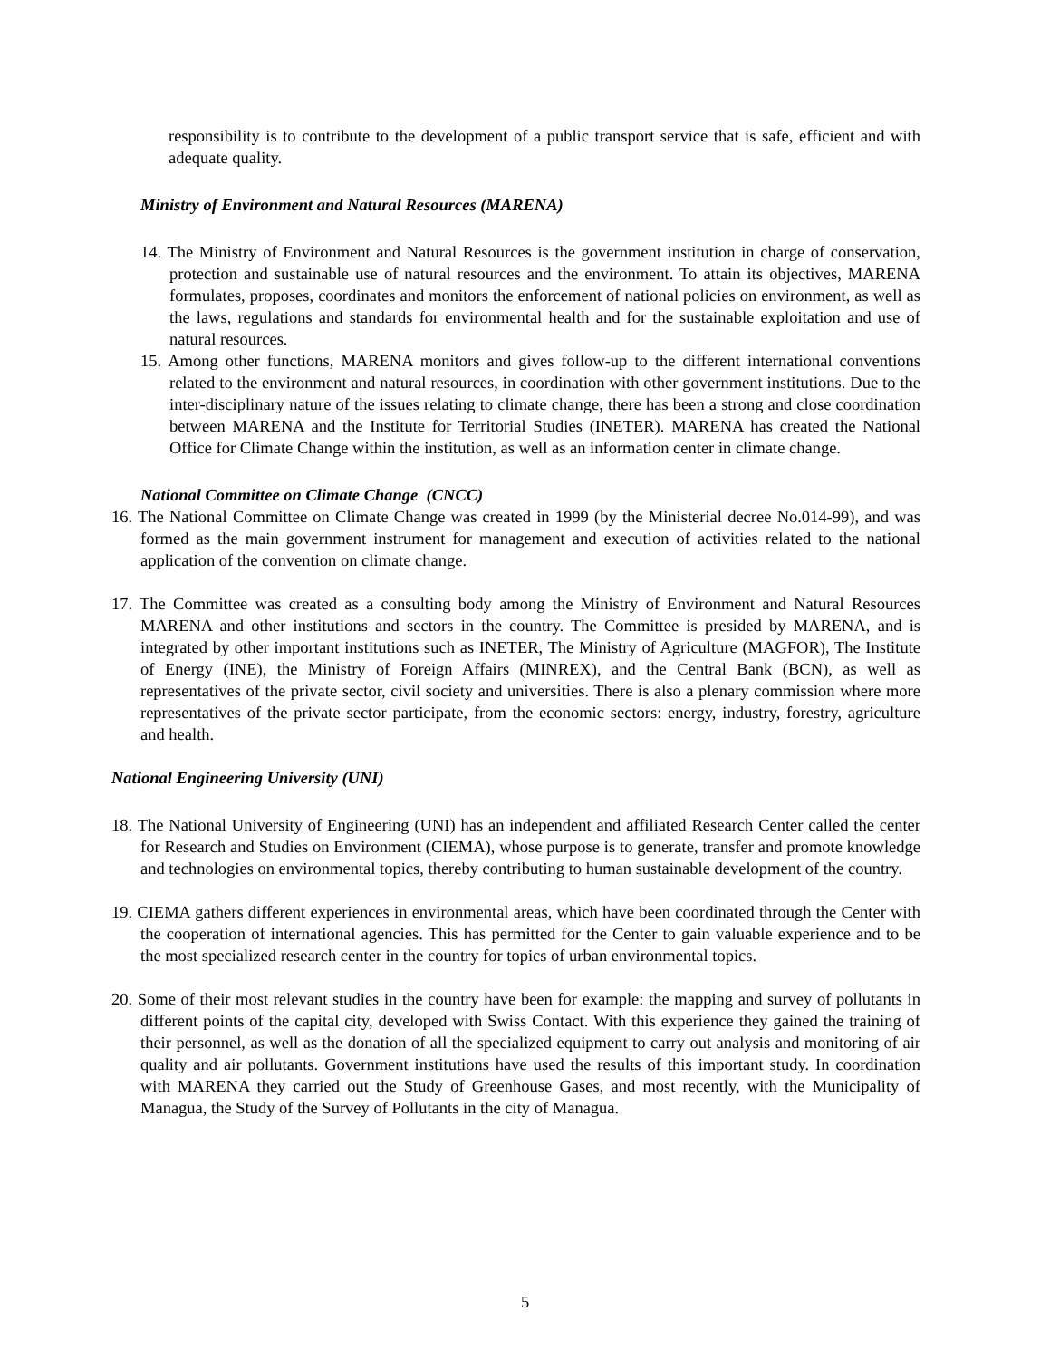responsibility is to contribute to the development of a public transport service that is safe, efficient and with adequate quality.
Ministry of Environment and Natural Resources (MARENA)
14. The Ministry of Environment and Natural Resources is the government institution in charge of conservation, protection and sustainable use of natural resources and the environment. To attain its objectives, MARENA formulates, proposes, coordinates and monitors the enforcement of national policies on environment, as well as the laws, regulations and standards for environmental health and for the sustainable exploitation and use of natural resources.
15. Among other functions, MARENA monitors and gives follow-up to the different international conventions related to the environment and natural resources, in coordination with other government institutions. Due to the inter-disciplinary nature of the issues relating to climate change, there has been a strong and close coordination between MARENA and the Institute for Territorial Studies (INETER). MARENA has created the National Office for Climate Change within the institution, as well as an information center in climate change.
National Committee on Climate Change (CNCC)
16. The National Committee on Climate Change was created in 1999 (by the Ministerial decree No.014-99), and was formed as the main government instrument for management and execution of activities related to the national application of the convention on climate change.
17. The Committee was created as a consulting body among the Ministry of Environment and Natural Resources MARENA and other institutions and sectors in the country. The Committee is presided by MARENA, and is integrated by other important institutions such as INETER, The Ministry of Agriculture (MAGFOR), The Institute of Energy (INE), the Ministry of Foreign Affairs (MINREX), and the Central Bank (BCN), as well as representatives of the private sector, civil society and universities. There is also a plenary commission where more representatives of the private sector participate, from the economic sectors: energy, industry, forestry, agriculture and health.
National Engineering University (UNI)
18. The National University of Engineering (UNI) has an independent and affiliated Research Center called the center for Research and Studies on Environment (CIEMA), whose purpose is to generate, transfer and promote knowledge and technologies on environmental topics, thereby contributing to human sustainable development of the country.
19. CIEMA gathers different experiences in environmental areas, which have been coordinated through the Center with the cooperation of international agencies. This has permitted for the Center to gain valuable experience and to be the most specialized research center in the country for topics of urban environmental topics.
20. Some of their most relevant studies in the country have been for example: the mapping and survey of pollutants in different points of the capital city, developed with Swiss Contact. With this experience they gained the training of their personnel, as well as the donation of all the specialized equipment to carry out analysis and monitoring of air quality and air pollutants. Government institutions have used the results of this important study. In coordination with MARENA they carried out the Study of Greenhouse Gases, and most recently, with the Municipality of Managua, the Study of the Survey of Pollutants in the city of Managua.
5